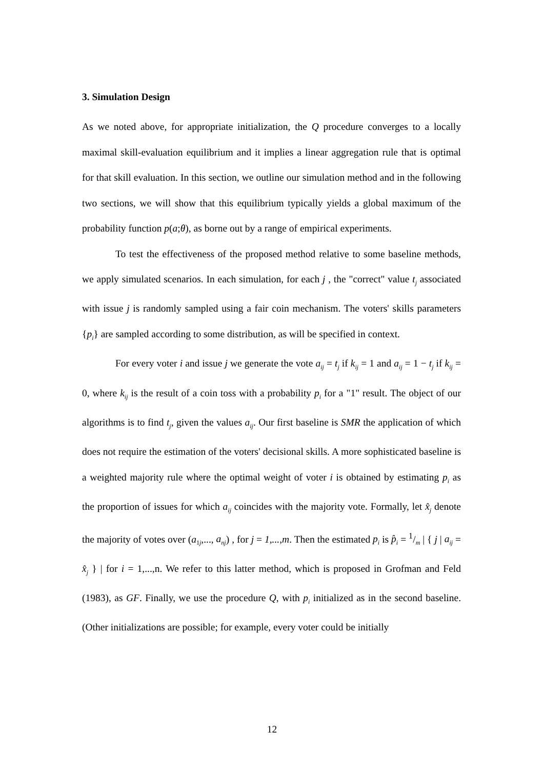3. Simulation Design
As we noted above, for appropriate initialization, the Q procedure converges to a locally maximal skill-evaluation equilibrium and it implies a linear aggregation rule that is optimal for that skill evaluation. In this section, we outline our simulation method and in the following two sections, we will show that this equilibrium typically yields a global maximum of the probability function p(a;θ), as borne out by a range of empirical experiments.
To test the effectiveness of the proposed method relative to some baseline methods, we apply simulated scenarios. In each simulation, for each j , the "correct" value t<sub>j</sub> associated with issue j is randomly sampled using a fair coin mechanism. The voters' skills parameters {p<sub>i</sub>} are sampled according to some distribution, as will be specified in context.
For every voter i and issue j we generate the vote a<sub>ij</sub> = t<sub>j</sub> if k<sub>ij</sub> = 1 and a<sub>ij</sub> = 1 − t<sub>j</sub> if k<sub>ij</sub> = 0, where k<sub>ij</sub> is the result of a coin toss with a probability p<sub>i</sub> for a "1" result. The object of our algorithms is to find t<sub>j</sub>, given the values a<sub>ij</sub>. Our first baseline is SMR the application of which does not require the estimation of the voters' decisional skills. A more sophisticated baseline is a weighted majority rule where the optimal weight of voter i is obtained by estimating p<sub>i</sub> as the proportion of issues for which a<sub>ij</sub> coincides with the majority vote. Formally, let x̂<sub>j</sub> denote the majority of votes over (a<sub>1j</sub>,..., a<sub>nj</sub>) , for j = 1,...,m. Then the estimated p<sub>i</sub> is p̂<sub>i</sub> = 1/m | { j | a<sub>ij</sub> = x̂<sub>j</sub> } | for i = 1,...,n. We refer to this latter method, which is proposed in Grofman and Feld (1983), as GF. Finally, we use the procedure Q, with p<sub>i</sub> initialized as in the second baseline. (Other initializations are possible; for example, every voter could be initially
12